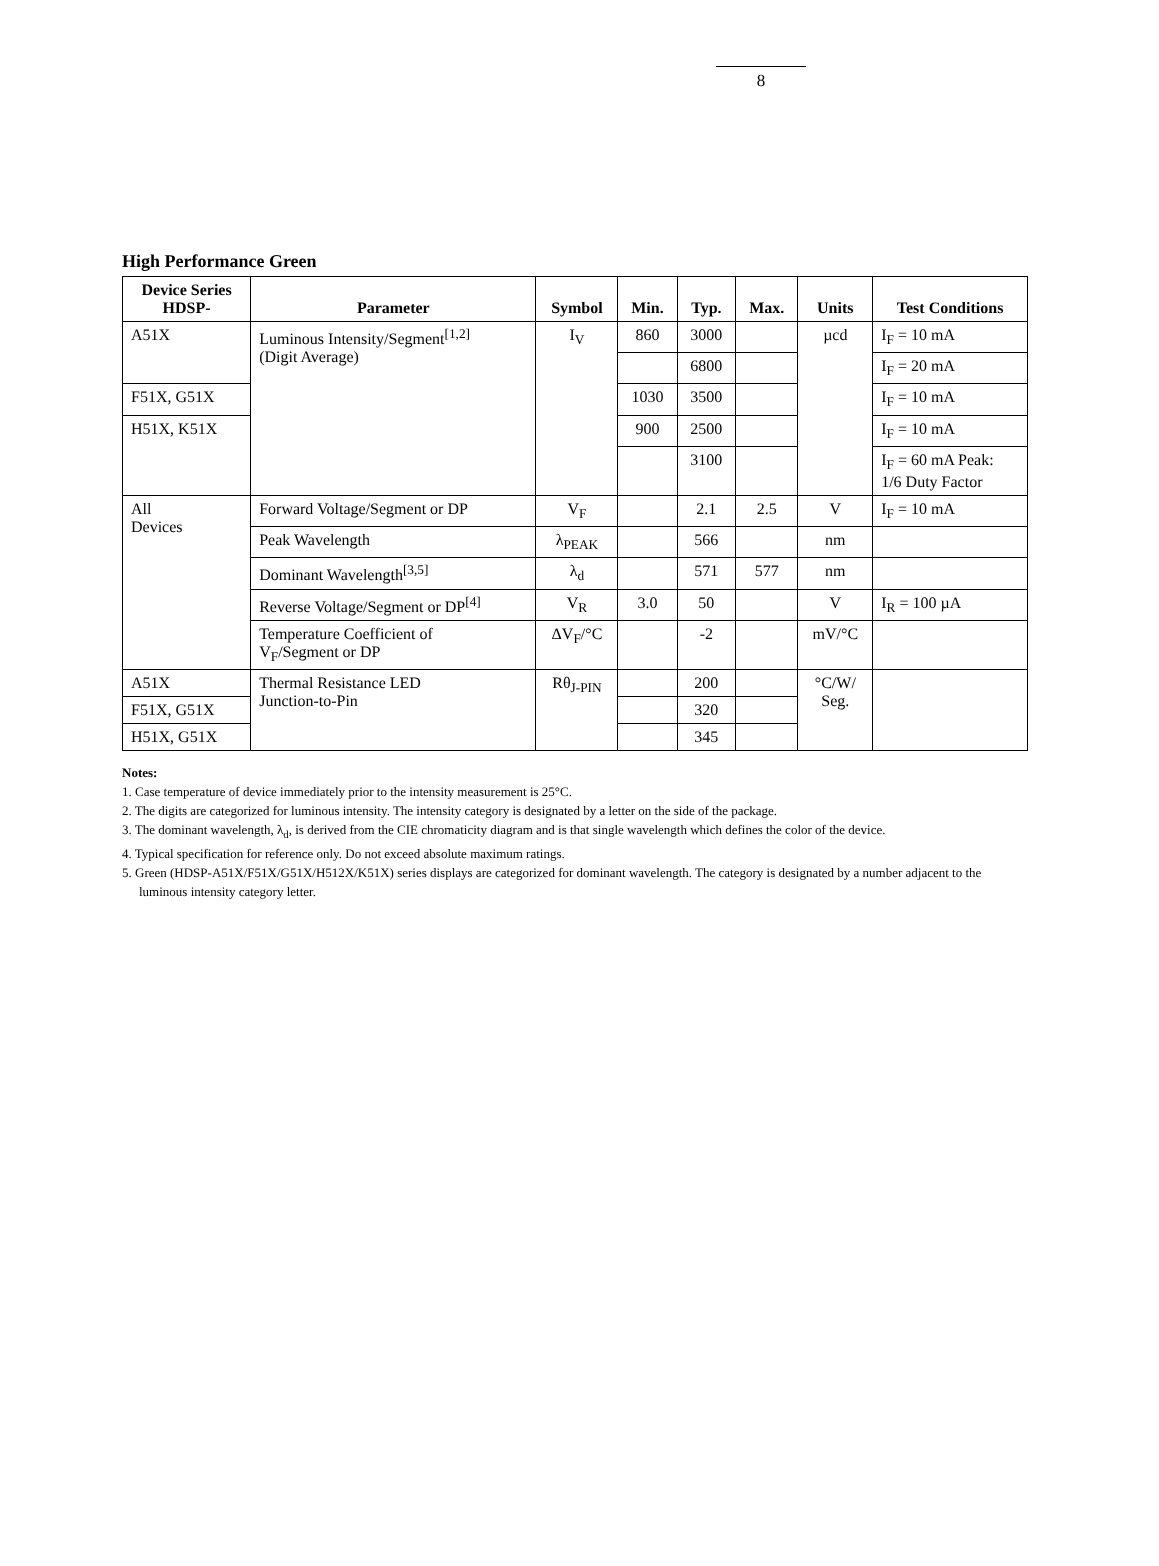8
High Performance Green
| Device Series HDSP- | Parameter | Symbol | Min. | Typ. | Max. | Units | Test Conditions |
| --- | --- | --- | --- | --- | --- | --- | --- |
| A51X | Luminous Intensity/Segment<sup>[1,2]</sup> (Digit Average) | I<sub>V</sub> | 860 | 3000 | | µcd | I<sub>F</sub> = 10 mA |
| | | | | 6800 | | | I<sub>F</sub> = 20 mA |
| F51X, G51X | | | 1030 | 3500 | | | I<sub>F</sub> = 10 mA |
| H51X, K51X | | | 900 | 2500 | | | I<sub>F</sub> = 10 mA |
| | | | | 3100 | | | I<sub>F</sub> = 60 mA Peak: 1/6 Duty Factor |
| All Devices | Forward Voltage/Segment or DP | V<sub>F</sub> | | 2.1 | 2.5 | V | I<sub>F</sub> = 10 mA |
| | Peak Wavelength | λ<sub>PEAK</sub> | | 566 | | nm | |
| | Dominant Wavelength<sup>[3,5]</sup> | λ<sub>d</sub> | | 571 | 577 | nm | |
| | Reverse Voltage/Segment or DP<sup>[4]</sup> | V<sub>R</sub> | 3.0 | 50 | | V | I<sub>R</sub> = 100 µA |
| | Temperature Coefficient of V<sub>F</sub>/Segment or DP | ΔV<sub>F</sub>/°C | | -2 | | mV/°C | |
| A51X | Thermal Resistance LED Junction-to-Pin | Rθ<sub>J-PIN</sub> | | 200 | | °C/W/ Seg. | |
| F51X, G51X | | | | 320 | | | |
| H51X, G51X | | | | 345 | | | |
Notes:
1. Case temperature of device immediately prior to the intensity measurement is 25°C.
2. The digits are categorized for luminous intensity. The intensity category is designated by a letter on the side of the package.
3. The dominant wavelength, λ<sub>d</sub>, is derived from the CIE chromaticity diagram and is that single wavelength which defines the color of the device.
4. Typical specification for reference only. Do not exceed absolute maximum ratings.
5. Green (HDSP-A51X/F51X/G51X/H512X/K51X) series displays are categorized for dominant wavelength. The category is designated by a number adjacent to the luminous intensity category letter.